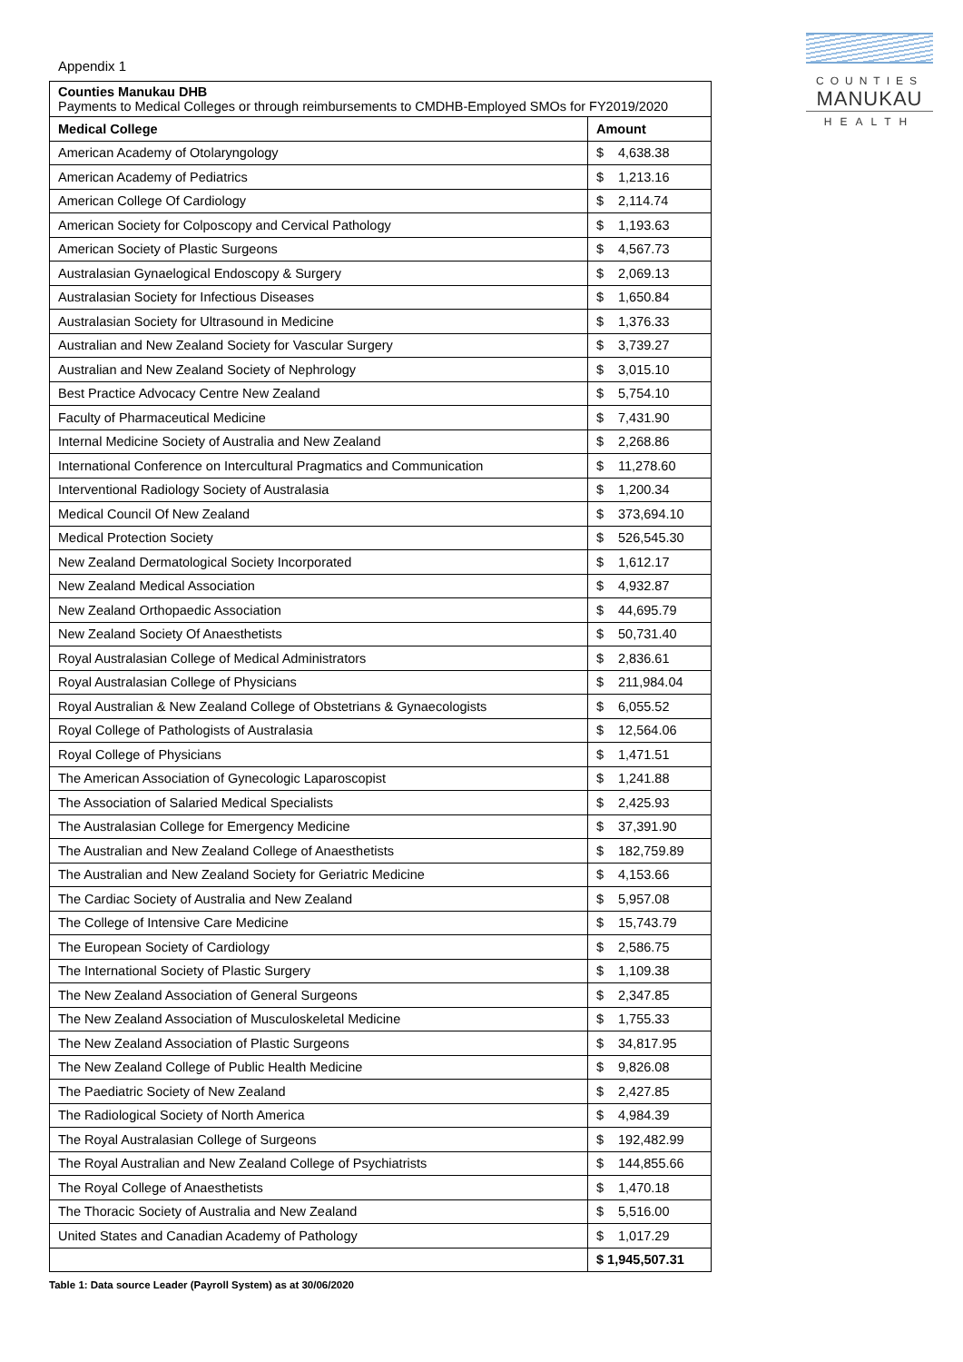COUNTIES
MANUKAU
HEALTH
Appendix 1
| Counties Manukau DHB Payments to Medical Colleges or through reimbursements to CMDHB-Employed SMOs for FY2019/2020 | |
| Medical College | Amount |
| American Academy of Otolaryngology | $ 4,638.38 |
| American Academy of Pediatrics | $ 1,213.16 |
| American College Of Cardiology | $ 2,114.74 |
| American Society for Colposcopy and Cervical Pathology | $ 1,193.63 |
| American Society of Plastic Surgeons | $ 4,567.73 |
| Australasian Gynaelogical Endoscopy & Surgery | $ 2,069.13 |
| Australasian Society for Infectious Diseases | $ 1,650.84 |
| Australasian Society for Ultrasound in Medicine | $ 1,376.33 |
| Australian and New Zealand Society for Vascular Surgery | $ 3,739.27 |
| Australian and New Zealand Society of Nephrology | $ 3,015.10 |
| Best Practice Advocacy Centre New Zealand | $ 5,754.10 |
| Faculty of Pharmaceutical Medicine | $ 7,431.90 |
| Internal Medicine Society of Australia and New Zealand | $ 2,268.86 |
| International Conference on Intercultural Pragmatics and Communication | $ 11,278.60 |
| Interventional Radiology Society of Australasia | $ 1,200.34 |
| Medical Council Of New Zealand | $ 373,694.10 |
| Medical Protection Society | $ 526,545.30 |
| New Zealand Dermatological Society Incorporated | $ 1,612.17 |
| New Zealand Medical Association | $ 4,932.87 |
| New Zealand Orthopaedic Association | $ 44,695.79 |
| New Zealand Society Of Anaesthetists | $ 50,731.40 |
| Royal Australasian College of Medical Administrators | $ 2,836.61 |
| Royal Australasian College of Physicians | $ 211,984.04 |
| Royal Australian & New Zealand College of Obstetrians & Gynaecologists | $ 6,055.52 |
| Royal College of Pathologists of Australasia | $ 12,564.06 |
| Royal College of Physicians | $ 1,471.51 |
| The American Association of Gynecologic Laparoscopist | $ 1,241.88 |
| The Association of Salaried Medical Specialists | $ 2,425.93 |
| The Australasian College for Emergency Medicine | $ 37,391.90 |
| The Australian and New Zealand College of Anaesthetists | $ 182,759.89 |
| The Australian and New Zealand Society for Geriatric Medicine | $ 4,153.66 |
| The Cardiac Society of Australia and New Zealand | $ 5,957.08 |
| The College of Intensive Care Medicine | $ 15,743.79 |
| The European Society of Cardiology | $ 2,586.75 |
| The International Society of Plastic Surgery | $ 1,109.38 |
| The New Zealand Association of General Surgeons | $ 2,347.85 |
| The New Zealand Association of Musculoskeletal Medicine | $ 1,755.33 |
| The New Zealand Association of Plastic Surgeons | $ 34,817.95 |
| The New Zealand College of Public Health Medicine | $ 9,826.08 |
| The Paediatric Society of New Zealand | $ 2,427.85 |
| The Radiological Society of North America | $ 4,984.39 |
| The Royal Australasian College of Surgeons | $ 192,482.99 |
| The Royal Australian and New Zealand College of Psychiatrists | $ 144,855.66 |
| The Royal College of Anaesthetists | $ 1,470.18 |
| The Thoracic Society of Australia and New Zealand | $ 5,516.00 |
| United States and Canadian Academy of Pathology | $ 1,017.29 |
| | $ 1,945,507.31 |
Table 1: Data source Leader (Payroll System) as at 30/06/2020